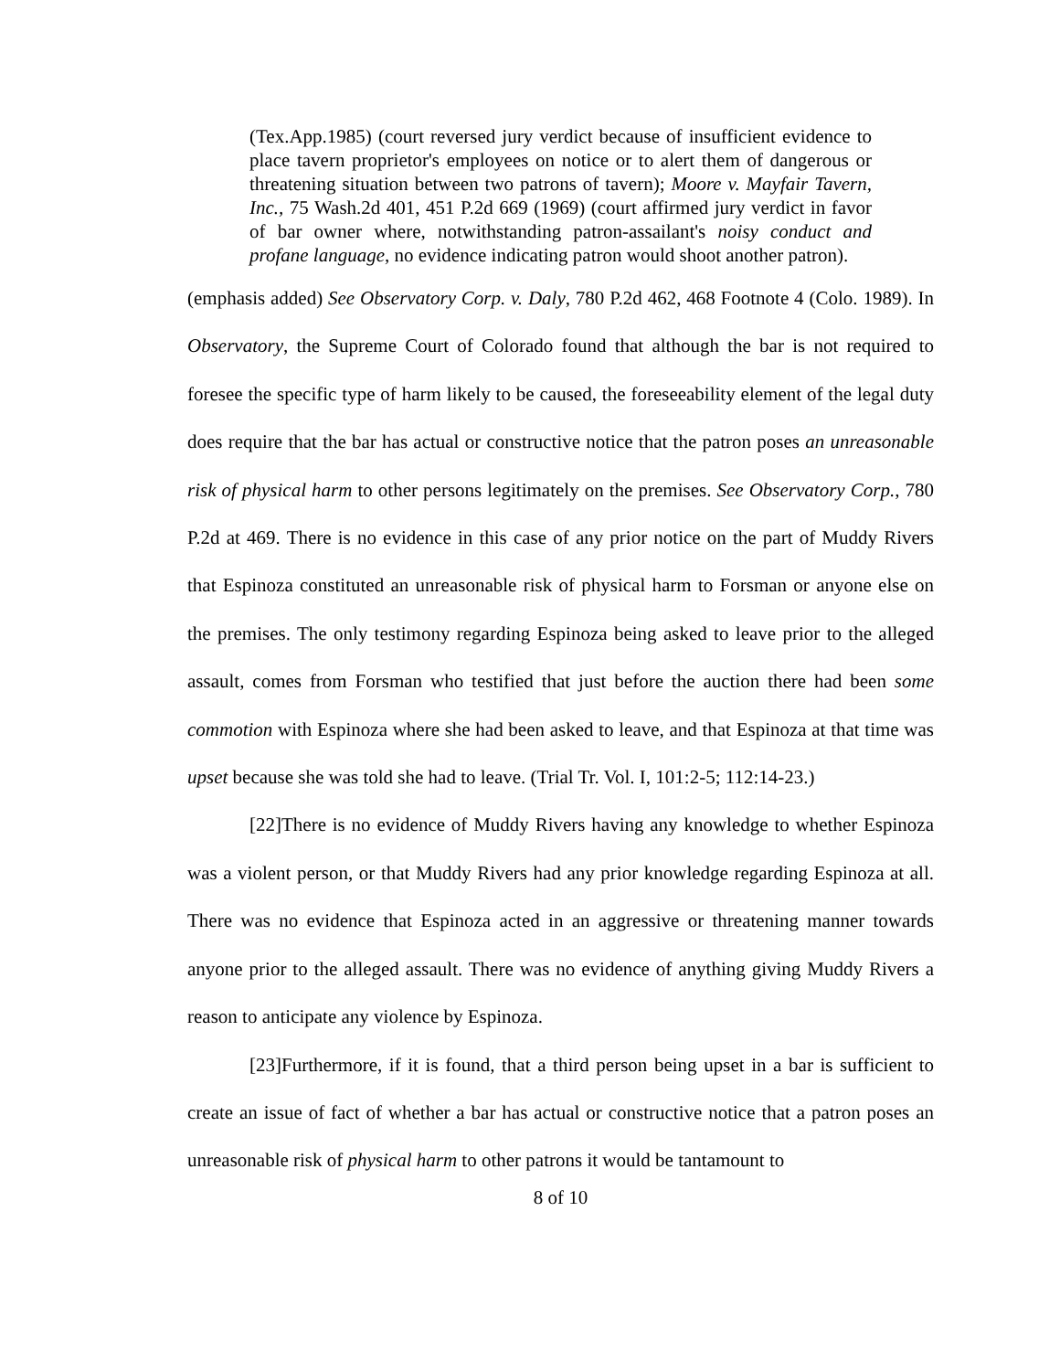(Tex.App.1985) (court reversed jury verdict because of insufficient evidence to place tavern proprietor's employees on notice or to alert them of dangerous or threatening situation between two patrons of tavern); Moore v. Mayfair Tavern, Inc., 75 Wash.2d 401, 451 P.2d 669 (1969) (court affirmed jury verdict in favor of bar owner where, notwithstanding patron-assailant's noisy conduct and profane language, no evidence indicating patron would shoot another patron).
(emphasis added) See Observatory Corp. v. Daly, 780 P.2d 462, 468 Footnote 4 (Colo. 1989). In Observatory, the Supreme Court of Colorado found that although the bar is not required to foresee the specific type of harm likely to be caused, the foreseeability element of the legal duty does require that the bar has actual or constructive notice that the patron poses an unreasonable risk of physical harm to other persons legitimately on the premises. See Observatory Corp., 780 P.2d at 469. There is no evidence in this case of any prior notice on the part of Muddy Rivers that Espinoza constituted an unreasonable risk of physical harm to Forsman or anyone else on the premises. The only testimony regarding Espinoza being asked to leave prior to the alleged assault, comes from Forsman who testified that just before the auction there had been some commotion with Espinoza where she had been asked to leave, and that Espinoza at that time was upset because she was told she had to leave. (Trial Tr. Vol. I, 101:2-5; 112:14-23.)
[22]There is no evidence of Muddy Rivers having any knowledge to whether Espinoza was a violent person, or that Muddy Rivers had any prior knowledge regarding Espinoza at all. There was no evidence that Espinoza acted in an aggressive or threatening manner towards anyone prior to the alleged assault. There was no evidence of anything giving Muddy Rivers a reason to anticipate any violence by Espinoza.
[23]Furthermore, if it is found, that a third person being upset in a bar is sufficient to create an issue of fact of whether a bar has actual or constructive notice that a patron poses an unreasonable risk of physical harm to other patrons it would be tantamount to
8 of 10